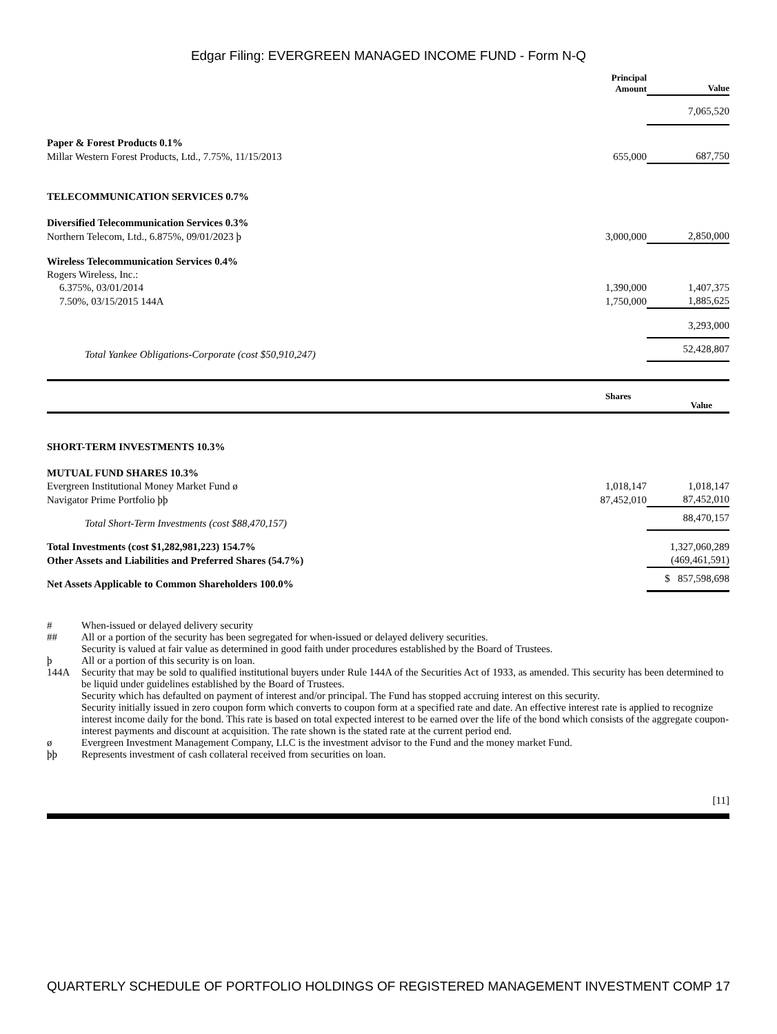Edgar Filing: EVERGREEN MANAGED INCOME FUND - Form N-Q
| | Principal Amount | Value |
| --- | --- | --- |
| | | 7,065,520 |
| Paper & Forest Products 0.1% | | |
| Millar Western Forest Products, Ltd., 7.75%, 11/15/2013 | 655,000 | 687,750 |
| TELECOMMUNICATION SERVICES 0.7% | | |
| Diversified Telecommunication Services 0.3% | | |
| Northern Telecom, Ltd., 6.875%, 09/01/2023 þ | 3,000,000 | 2,850,000 |
| Wireless Telecommunication Services 0.4% | | |
| Rogers Wireless, Inc.: | | |
| 6.375%, 03/01/2014 | 1,390,000 | 1,407,375 |
| 7.50%, 03/15/2015 144A | 1,750,000 | 1,885,625 |
| | | 3,293,000 |
| Total Yankee Obligations-Corporate (cost $50,910,247) | | 52,428,807 |
| | Shares | Value |
| --- | --- | --- |
| SHORT-TERM INVESTMENTS 10.3% | | |
| MUTUAL FUND SHARES 10.3% | | |
| Evergreen Institutional Money Market Fund ø | 1,018,147 | 1,018,147 |
| Navigator Prime Portfolio þþ | 87,452,010 | 87,452,010 |
| Total Short-Term Investments (cost $88,470,157) | | 88,470,157 |
| Total Investments (cost $1,282,981,223) 154.7% | | 1,327,060,289 |
| Other Assets and Liabilities and Preferred Shares (54.7%) | | (469,461,591) |
| Net Assets Applicable to Common Shareholders 100.0% | | $ 857,598,698 |
| # | When-issued or delayed delivery security |
| ## | All or a portion of the security has been segregated for when-issued or delayed delivery securities. |
| | Security is valued at fair value as determined in good faith under procedures established by the Board of Trustees. |
| þ | All or a portion of this security is on loan. |
| 144A | Security that may be sold to qualified institutional buyers under Rule 144A of the Securities Act of 1933, as amended. This security has been determined to be liquid under guidelines established by the Board of Trustees. |
| | Security which has defaulted on payment of interest and/or principal. The Fund has stopped accruing interest on this security. |
| | Security initially issued in zero coupon form which converts to coupon form at a specified rate and date. An effective interest rate is applied to recognize interest income daily for the bond. This rate is based on total expected interest to be earned over the life of the bond which consists of the aggregate coupon-interest payments and discount at acquisition. The rate shown is the stated rate at the current period end. |
| ø | Evergreen Investment Management Company, LLC is the investment advisor to the Fund and the money market Fund. |
| þþ | Represents investment of cash collateral received from securities on loan. |
[11]
QUARTERLY SCHEDULE OF PORTFOLIO HOLDINGS OF REGISTERED MANAGEMENT INVESTMENT COMP 17